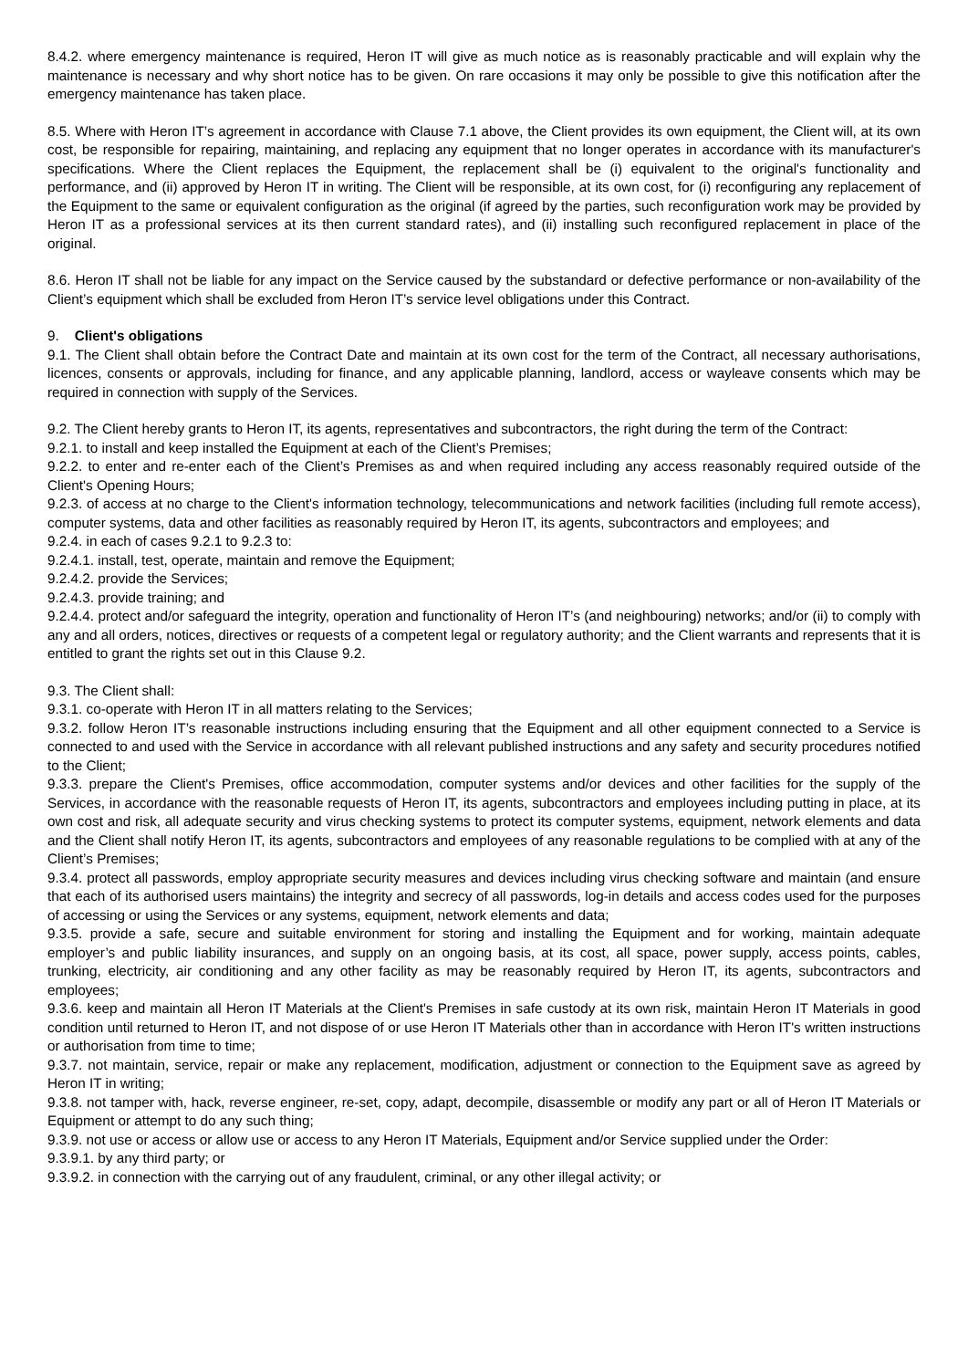8.4.2. where emergency maintenance is required, Heron IT will give as much notice as is reasonably practicable and will explain why the maintenance is necessary and why short notice has to be given. On rare occasions it may only be possible to give this notification after the emergency maintenance has taken place.
8.5. Where with Heron IT’s agreement in accordance with Clause 7.1 above, the Client provides its own equipment, the Client will, at its own cost, be responsible for repairing, maintaining, and replacing any equipment that no longer operates in accordance with its manufacturer's specifications. Where the Client replaces the Equipment, the replacement shall be (i) equivalent to the original's functionality and performance, and (ii) approved by Heron IT in writing. The Client will be responsible, at its own cost, for (i) reconfiguring any replacement of the Equipment to the same or equivalent configuration as the original (if agreed by the parties, such reconfiguration work may be provided by Heron IT as a professional services at its then current standard rates), and (ii) installing such reconfigured replacement in place of the original.
8.6. Heron IT shall not be liable for any impact on the Service caused by the substandard or defective performance or non-availability of the Client’s equipment which shall be excluded from Heron IT’s service level obligations under this Contract.
9. Client's obligations
9.1. The Client shall obtain before the Contract Date and maintain at its own cost for the term of the Contract, all necessary authorisations, licences, consents or approvals, including for finance, and any applicable planning, landlord, access or wayleave consents which may be required in connection with supply of the Services.
9.2. The Client hereby grants to Heron IT, its agents, representatives and subcontractors, the right during the term of the Contract:
9.2.1. to install and keep installed the Equipment at each of the Client’s Premises;
9.2.2. to enter and re-enter each of the Client’s Premises as and when required including any access reasonably required outside of the Client's Opening Hours;
9.2.3. of access at no charge to the Client's information technology, telecommunications and network facilities (including full remote access), computer systems, data and other facilities as reasonably required by Heron IT, its agents, subcontractors and employees; and
9.2.4. in each of cases 9.2.1 to 9.2.3 to:
9.2.4.1. install, test, operate, maintain and remove the Equipment;
9.2.4.2. provide the Services;
9.2.4.3. provide training; and
9.2.4.4. protect and/or safeguard the integrity, operation and functionality of Heron IT’s (and neighbouring) networks; and/or (ii) to comply with any and all orders, notices, directives or requests of a competent legal or regulatory authority; and the Client warrants and represents that it is entitled to grant the rights set out in this Clause 9.2.
9.3. The Client shall:
9.3.1. co-operate with Heron IT in all matters relating to the Services;
9.3.2. follow Heron IT’s reasonable instructions including ensuring that the Equipment and all other equipment connected to a Service is connected to and used with the Service in accordance with all relevant published instructions and any safety and security procedures notified to the Client;
9.3.3. prepare the Client's Premises, office accommodation, computer systems and/or devices and other facilities for the supply of the Services, in accordance with the reasonable requests of Heron IT, its agents, subcontractors and employees including putting in place, at its own cost and risk, all adequate security and virus checking systems to protect its computer systems, equipment, network elements and data and the Client shall notify Heron IT, its agents, subcontractors and employees of any reasonable regulations to be complied with at any of the Client’s Premises;
9.3.4. protect all passwords, employ appropriate security measures and devices including virus checking software and maintain (and ensure that each of its authorised users maintains) the integrity and secrecy of all passwords, log-in details and access codes used for the purposes of accessing or using the Services or any systems, equipment, network elements and data;
9.3.5. provide a safe, secure and suitable environment for storing and installing the Equipment and for working, maintain adequate employer’s and public liability insurances, and supply on an ongoing basis, at its cost, all space, power supply, access points, cables, trunking, electricity, air conditioning and any other facility as may be reasonably required by Heron IT, its agents, subcontractors and employees;
9.3.6. keep and maintain all Heron IT Materials at the Client's Premises in safe custody at its own risk, maintain Heron IT Materials in good condition until returned to Heron IT, and not dispose of or use Heron IT Materials other than in accordance with Heron IT's written instructions or authorisation from time to time;
9.3.7. not maintain, service, repair or make any replacement, modification, adjustment or connection to the Equipment save as agreed by Heron IT in writing;
9.3.8. not tamper with, hack, reverse engineer, re-set, copy, adapt, decompile, disassemble or modify any part or all of Heron IT Materials or Equipment or attempt to do any such thing;
9.3.9. not use or access or allow use or access to any Heron IT Materials, Equipment and/or Service supplied under the Order:
9.3.9.1. by any third party; or
9.3.9.2. in connection with the carrying out of any fraudulent, criminal, or any other illegal activity; or